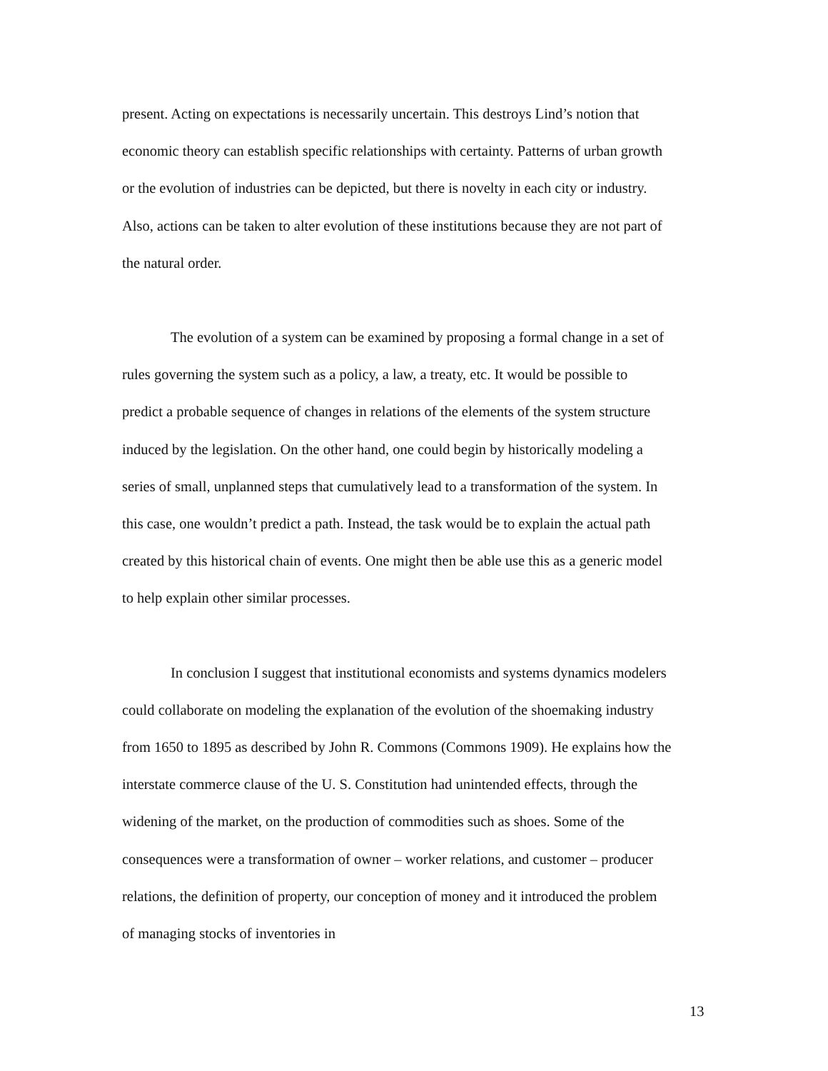present. Acting on expectations is necessarily uncertain. This destroys Lind’s notion that economic theory can establish specific relationships with certainty. Patterns of urban growth or the evolution of industries can be depicted, but there is novelty in each city or industry. Also, actions can be taken to alter evolution of these institutions because they are not part of the natural order.
The evolution of a system can be examined by proposing a formal change in a set of rules governing the system such as a policy, a law, a treaty, etc. It would be possible to predict a probable sequence of changes in relations of the elements of the system structure induced by the legislation. On the other hand, one could begin by historically modeling a series of small, unplanned steps that cumulatively lead to a transformation of the system. In this case, one wouldn’t predict a path. Instead, the task would be to explain the actual path created by this historical chain of events. One might then be able use this as a generic model to help explain other similar processes.
In conclusion I suggest that institutional economists and systems dynamics modelers could collaborate on modeling the explanation of the evolution of the shoemaking industry from 1650 to 1895 as described by John R. Commons (Commons 1909). He explains how the interstate commerce clause of the U. S. Constitution had unintended effects, through the widening of the market, on the production of commodities such as shoes. Some of the consequences were a transformation of owner – worker relations, and customer – producer relations, the definition of property, our conception of money and it introduced the problem of managing stocks of inventories in
13